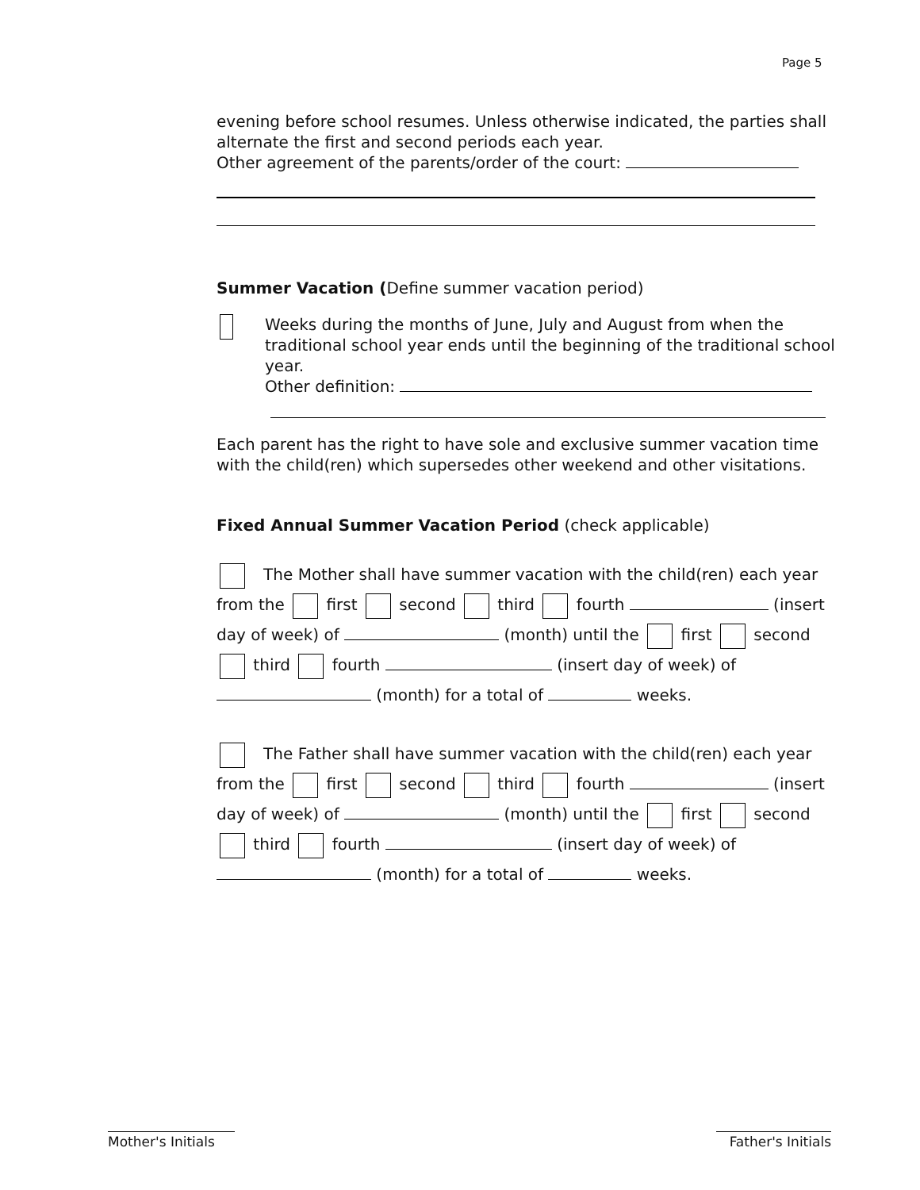Page 5
evening before school resumes. Unless otherwise indicated, the parties shall alternate the first and second periods each year.
Other agreement of the parents/order of the court:
Summer Vacation (Define summer vacation period)
Weeks during the months of June, July and August from when the traditional school year ends until the beginning of the traditional school year.
Other definition:
Each parent has the right to have sole and exclusive summer vacation time with the child(ren) which supersedes other weekend and other visitations.
Fixed Annual Summer Vacation Period (check applicable)
The Mother shall have summer vacation with the child(ren) each year from the first second third fourth (insert day of week) of (month) until the first second third fourth (insert day of week) of (month) for a total of weeks.
The Father shall have summer vacation with the child(ren) each year from the first second third fourth (insert day of week) of (month) until the first second third fourth (insert day of week) of (month) for a total of weeks.
Mother's Initials
Father's Initials